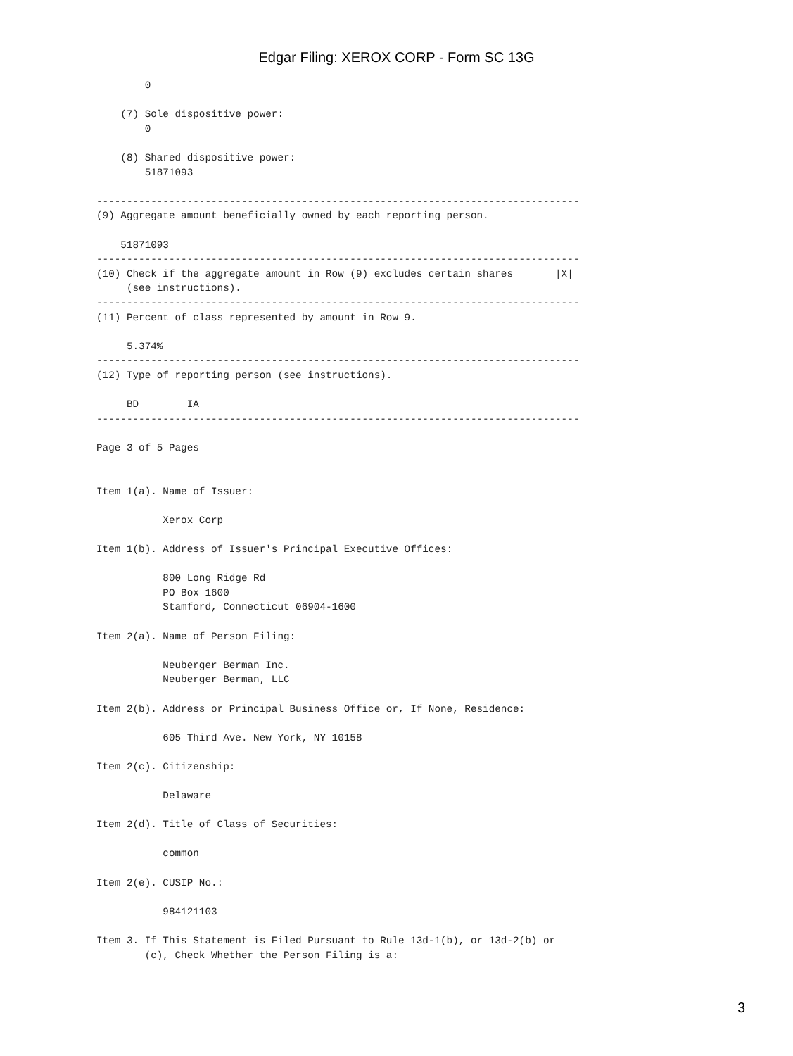Edgar Filing: XEROX CORP - Form SC 13G
        0

    (7) Sole dispositive power:
        0

    (8) Shared dispositive power:
        51871093

--------------------------------------------------------------------------------
(9) Aggregate amount beneficially owned by each reporting person.

    51871093
--------------------------------------------------------------------------------
(10) Check if the aggregate amount in Row (9) excludes certain shares       |X|
     (see instructions).
--------------------------------------------------------------------------------
(11) Percent of class represented by amount in Row 9.

     5.374%
--------------------------------------------------------------------------------
(12) Type of reporting person (see instructions).

     BD        IA
--------------------------------------------------------------------------------

Page 3 of 5 Pages


Item 1(a). Name of Issuer:

           Xerox Corp

Item 1(b). Address of Issuer's Principal Executive Offices:

           800 Long Ridge Rd
           PO Box 1600
           Stamford, Connecticut 06904-1600

Item 2(a). Name of Person Filing:

           Neuberger Berman Inc.
           Neuberger Berman, LLC

Item 2(b). Address or Principal Business Office or, If None, Residence:

           605 Third Ave. New York, NY 10158

Item 2(c). Citizenship:

           Delaware

Item 2(d). Title of Class of Securities:

           common

Item 2(e). CUSIP No.:

           984121103

Item 3. If This Statement is Filed Pursuant to Rule 13d-1(b), or 13d-2(b) or
        (c), Check Whether the Person Filing is a:
3